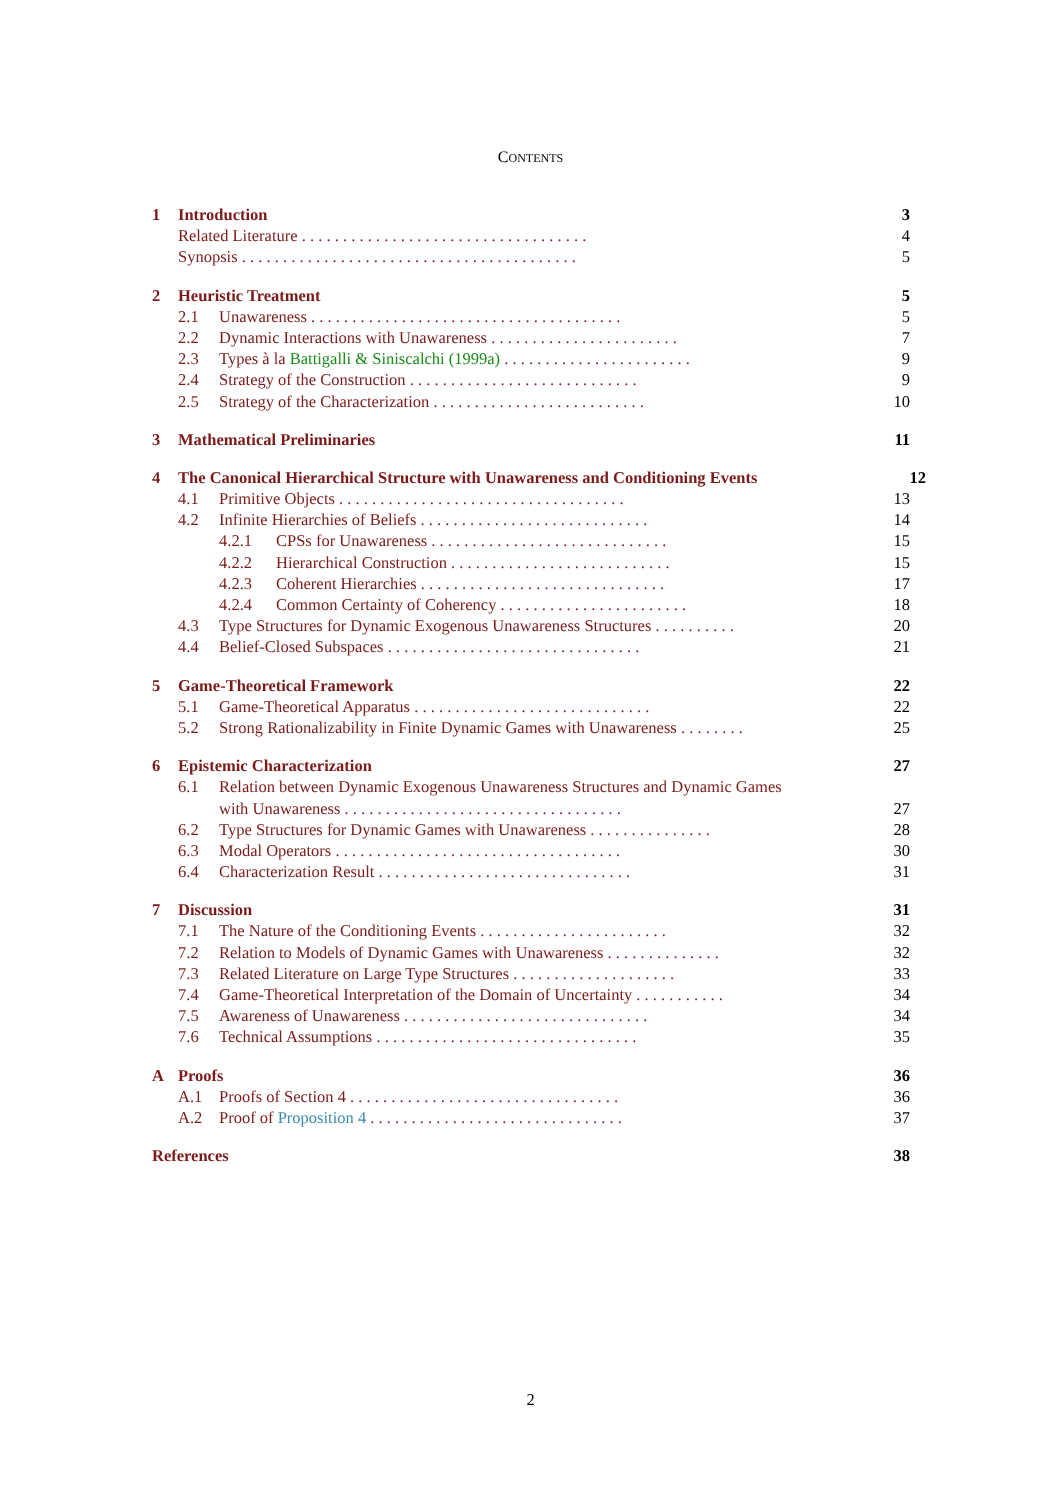CONTENTS
1 Introduction 3
Related Literature . . . . . . . . . . . . . . . . . . . . . . . . . . . . . . . . . . . 4
Synopsis . . . . . . . . . . . . . . . . . . . . . . . . . . . . . . . . . . . . . . . . . 5
2 Heuristic Treatment 5
2.1 Unawareness . . . . . . . . . . . . . . . . . . . . . . . . . . . . . . . . . . . . . . 5
2.2 Dynamic Interactions with Unawareness . . . . . . . . . . . . . . . . . . . . . . . 7
2.3 Types à la Battigalli & Siniscalchi (1999a) . . . . . . . . . . . . . . . . . . . . . . . 9
2.4 Strategy of the Construction . . . . . . . . . . . . . . . . . . . . . . . . . . . . 9
2.5 Strategy of the Characterization . . . . . . . . . . . . . . . . . . . . . . . . . . 10
3 Mathematical Preliminaries 11
4 The Canonical Hierarchical Structure with Unawareness and Conditioning Events 12
4.1 Primitive Objects . . . . . . . . . . . . . . . . . . . . . . . . . . . . . . . . . . . 13
4.2 Infinite Hierarchies of Beliefs . . . . . . . . . . . . . . . . . . . . . . . . . . . . 14
4.2.1 CPSs for Unawareness . . . . . . . . . . . . . . . . . . . . . . . . . . . . . 15
4.2.2 Hierarchical Construction . . . . . . . . . . . . . . . . . . . . . . . . . . . 15
4.2.3 Coherent Hierarchies . . . . . . . . . . . . . . . . . . . . . . . . . . . . . . 17
4.2.4 Common Certainty of Coherency . . . . . . . . . . . . . . . . . . . . . . . 18
4.3 Type Structures for Dynamic Exogenous Unawareness Structures . . . . . . . . . . 20
4.4 Belief-Closed Subspaces . . . . . . . . . . . . . . . . . . . . . . . . . . . . . . . 21
5 Game-Theoretical Framework 22
5.1 Game-Theoretical Apparatus . . . . . . . . . . . . . . . . . . . . . . . . . . . . . 22
5.2 Strong Rationalizability in Finite Dynamic Games with Unawareness . . . . . . . . 25
6 Epistemic Characterization 27
6.1 Relation between Dynamic Exogenous Unawareness Structures and Dynamic Games
with Unawareness . . . . . . . . . . . . . . . . . . . . . . . . . . . . . . . . . . 27
6.2 Type Structures for Dynamic Games with Unawareness . . . . . . . . . . . . . . . 28
6.3 Modal Operators . . . . . . . . . . . . . . . . . . . . . . . . . . . . . . . . . . . 30
6.4 Characterization Result . . . . . . . . . . . . . . . . . . . . . . . . . . . . . . . 31
7 Discussion 31
7.1 The Nature of the Conditioning Events . . . . . . . . . . . . . . . . . . . . . . . 32
7.2 Relation to Models of Dynamic Games with Unawareness . . . . . . . . . . . . . . 32
7.3 Related Literature on Large Type Structures . . . . . . . . . . . . . . . . . . . . 33
7.4 Game-Theoretical Interpretation of the Domain of Uncertainty . . . . . . . . . . . 34
7.5 Awareness of Unawareness . . . . . . . . . . . . . . . . . . . . . . . . . . . . . . 34
7.6 Technical Assumptions . . . . . . . . . . . . . . . . . . . . . . . . . . . . . . . . 35
A Proofs 36
A.1 Proofs of Section 4 . . . . . . . . . . . . . . . . . . . . . . . . . . . . . . . . . 36
A.2 Proof of Proposition 4 . . . . . . . . . . . . . . . . . . . . . . . . . . . . . . . 37
References 38
2